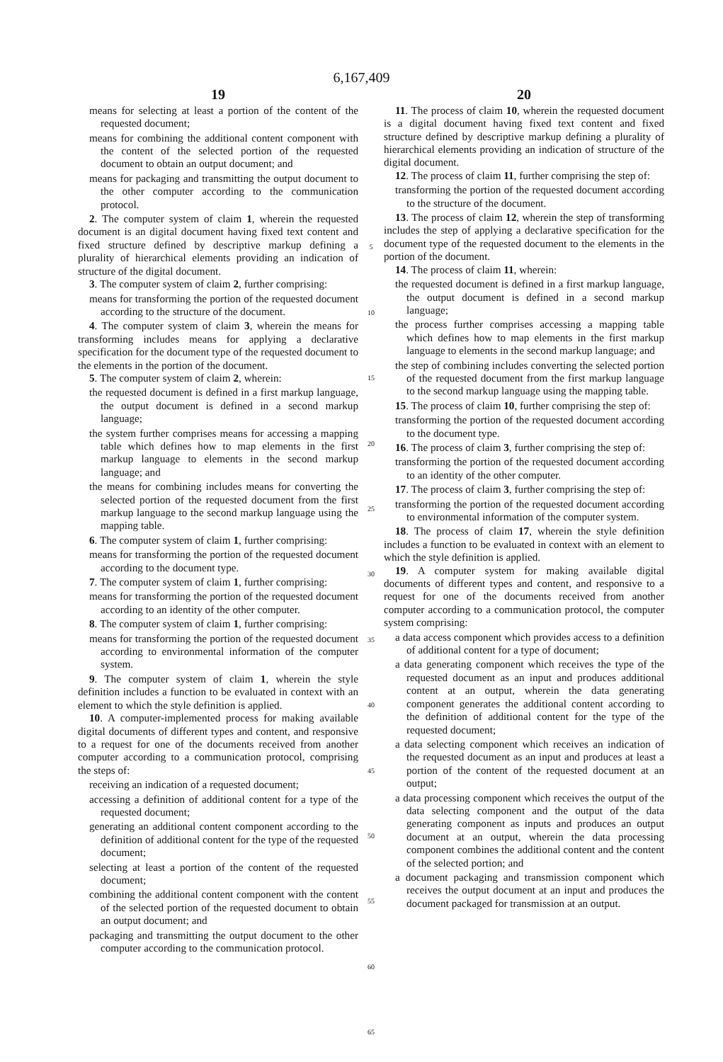6,167,409
19
means for selecting at least a portion of the content of the requested document;
means for combining the additional content component with the content of the selected portion of the requested document to obtain an output document; and
means for packaging and transmitting the output document to the other computer according to the communication protocol.
2. The computer system of claim 1, wherein the requested document is an digital document having fixed text content and fixed structure defined by descriptive markup defining a plurality of hierarchical elements providing an indication of structure of the digital document.
3. The computer system of claim 2, further comprising:
means for transforming the portion of the requested document according to the structure of the document.
4. The computer system of claim 3, wherein the means for transforming includes means for applying a declarative specification for the document type of the requested document to the elements in the portion of the document.
5. The computer system of claim 2, wherein:
the requested document is defined in a first markup language, the output document is defined in a second markup language;
the system further comprises means for accessing a mapping table which defines how to map elements in the first markup language to elements in the second markup language; and
the means for combining includes means for converting the selected portion of the requested document from the first markup language to the second markup language using the mapping table.
6. The computer system of claim 1, further comprising:
means for transforming the portion of the requested document according to the document type.
7. The computer system of claim 1, further comprising:
means for transforming the portion of the requested document according to an identity of the other computer.
8. The computer system of claim 1, further comprising:
means for transforming the portion of the requested document according to environmental information of the computer system.
9. The computer system of claim 1, wherein the style definition includes a function to be evaluated in context with an element to which the style definition is applied.
10. A computer-implemented process for making available digital documents of different types and content, and responsive to a request for one of the documents received from another computer according to a communication protocol, comprising the steps of:
receiving an indication of a requested document;
accessing a definition of additional content for a type of the requested document;
generating an additional content component according to the definition of additional content for the type of the requested document;
selecting at least a portion of the content of the requested document;
combining the additional content component with the content of the selected portion of the requested document to obtain an output document; and
packaging and transmitting the output document to the other computer according to the communication protocol.
5
10
15
20
25
30
35
40
45
50
55
60
65
20
11. The process of claim 10, wherein the requested document is a digital document having fixed text content and fixed structure defined by descriptive markup defining a plurality of hierarchical elements providing an indication of structure of the digital document.
12. The process of claim 11, further comprising the step of:
transforming the portion of the requested document according to the structure of the document.
13. The process of claim 12, wherein the step of transforming includes the step of applying a declarative specification for the document type of the requested document to the elements in the portion of the document.
14. The process of claim 11, wherein:
the requested document is defined in a first markup language, the output document is defined in a second markup language;
the process further comprises accessing a mapping table which defines how to map elements in the first markup language to elements in the second markup language; and
the step of combining includes converting the selected portion of the requested document from the first markup language to the second markup language using the mapping table.
15. The process of claim 10, further comprising the step of:
transforming the portion of the requested document according to the document type.
16. The process of claim 3, further comprising the step of:
transforming the portion of the requested document according to an identity of the other computer.
17. The process of claim 3, further comprising the step of:
transforming the portion of the requested document according to environmental information of the computer system.
18. The process of claim 17, wherein the style definition includes a function to be evaluated in context with an element to which the style definition is applied.
19. A computer system for making available digital documents of different types and content, and responsive to a request for one of the documents received from another computer according to a communication protocol, the computer system comprising:
a data access component which provides access to a definition of additional content for a type of document;
a data generating component which receives the type of the requested document as an input and produces additional content at an output, wherein the data generating component generates the additional content according to the definition of additional content for the type of the requested document;
a data selecting component which receives an indication of the requested document as an input and produces at least a portion of the content of the requested document at an output;
a data processing component which receives the output of the data selecting component and the output of the data generating component as inputs and produces an output document at an output, wherein the data processing component combines the additional content and the content of the selected portion; and
a document packaging and transmission component which receives the output document at an input and produces the document packaged for transmission at an output.